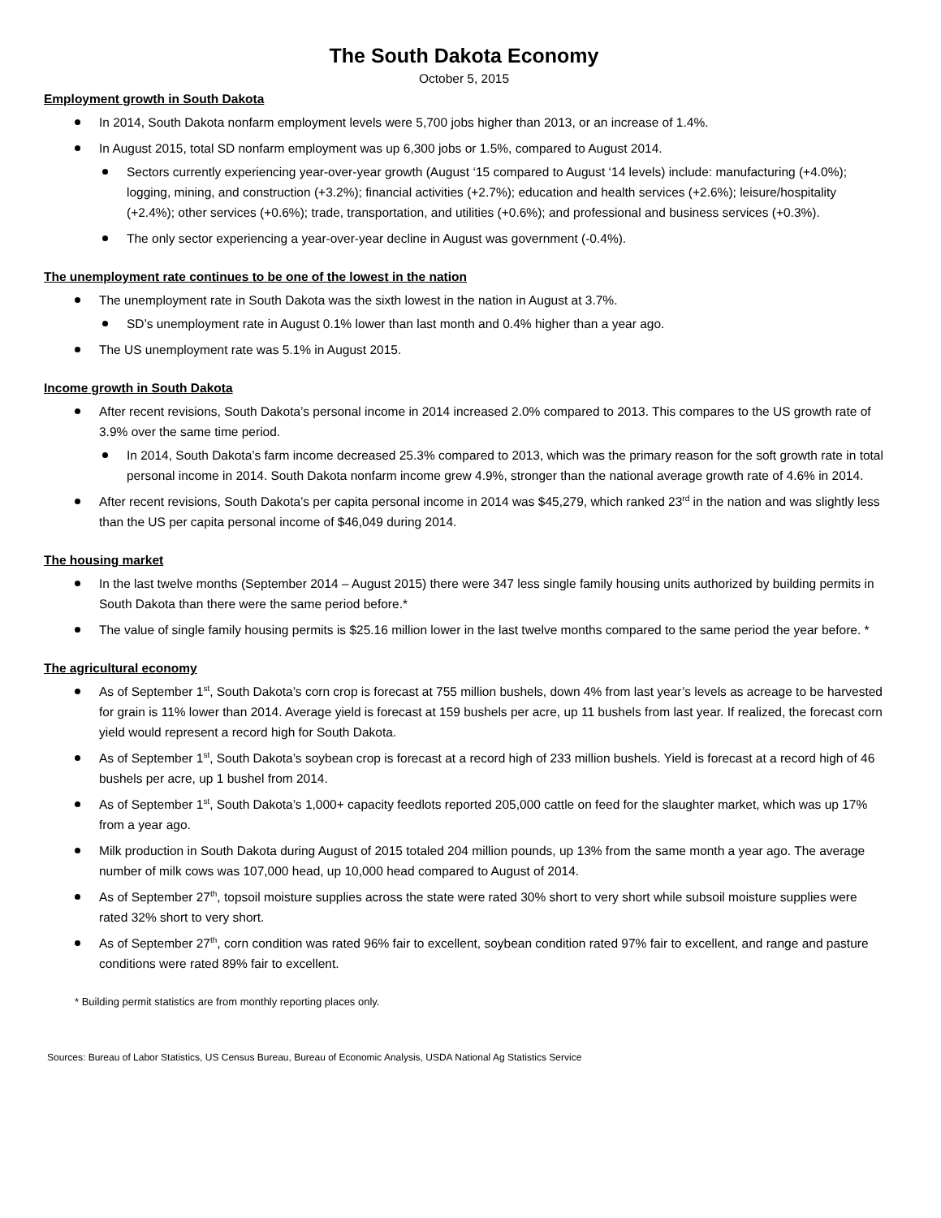The South Dakota Economy
October 5, 2015
Employment growth in South Dakota
In 2014, South Dakota nonfarm employment levels were 5,700 jobs higher than 2013, or an increase of 1.4%.
In August 2015, total SD nonfarm employment was up 6,300 jobs or 1.5%, compared to August 2014.
Sectors currently experiencing year-over-year growth (August ‘15 compared to August ‘14 levels) include: manufacturing (+4.0%); logging, mining, and construction (+3.2%); financial activities (+2.7%); education and health services (+2.6%); leisure/hospitality (+2.4%); other services (+0.6%); trade, transportation, and utilities (+0.6%); and professional and business services (+0.3%).
The only sector experiencing a year-over-year decline in August was government (-0.4%).
The unemployment rate continues to be one of the lowest in the nation
The unemployment rate in South Dakota was the sixth lowest in the nation in August at 3.7%.
SD’s unemployment rate in August 0.1% lower than last month and 0.4% higher than a year ago.
The US unemployment rate was 5.1% in August 2015.
Income growth in South Dakota
After recent revisions, South Dakota’s personal income in 2014 increased 2.0% compared to 2013. This compares to the US growth rate of 3.9% over the same time period.
In 2014, South Dakota’s farm income decreased 25.3% compared to 2013, which was the primary reason for the soft growth rate in total personal income in 2014. South Dakota nonfarm income grew 4.9%, stronger than the national average growth rate of 4.6% in 2014.
After recent revisions, South Dakota’s per capita personal income in 2014 was $45,279, which ranked 23<sup>rd</sup> in the nation and was slightly less than the US per capita personal income of $46,049 during 2014.
The housing market
In the last twelve months (September 2014 – August 2015) there were 347 less single family housing units authorized by building permits in South Dakota than there were the same period before.*
The value of single family housing permits is $25.16 million lower in the last twelve months compared to the same period the year before. *
The agricultural economy
As of September 1<sup>st</sup>, South Dakota’s corn crop is forecast at 755 million bushels, down 4% from last year’s levels as acreage to be harvested for grain is 11% lower than 2014. Average yield is forecast at 159 bushels per acre, up 11 bushels from last year. If realized, the forecast corn yield would represent a record high for South Dakota.
As of September 1<sup>st</sup>, South Dakota’s soybean crop is forecast at a record high of 233 million bushels. Yield is forecast at a record high of 46 bushels per acre, up 1 bushel from 2014.
As of September 1<sup>st</sup>, South Dakota’s 1,000+ capacity feedlots reported 205,000 cattle on feed for the slaughter market, which was up 17% from a year ago.
Milk production in South Dakota during August of 2015 totaled 204 million pounds, up 13% from the same month a year ago. The average number of milk cows was 107,000 head, up 10,000 head compared to August of 2014.
As of September 27<sup>th</sup>, topsoil moisture supplies across the state were rated 30% short to very short while subsoil moisture supplies were rated 32% short to very short.
As of September 27<sup>th</sup>, corn condition was rated 96% fair to excellent, soybean condition rated 97% fair to excellent, and range and pasture conditions were rated 89% fair to excellent.
* Building permit statistics are from monthly reporting places only.
Sources: Bureau of Labor Statistics, US Census Bureau, Bureau of Economic Analysis, USDA National Ag Statistics Service